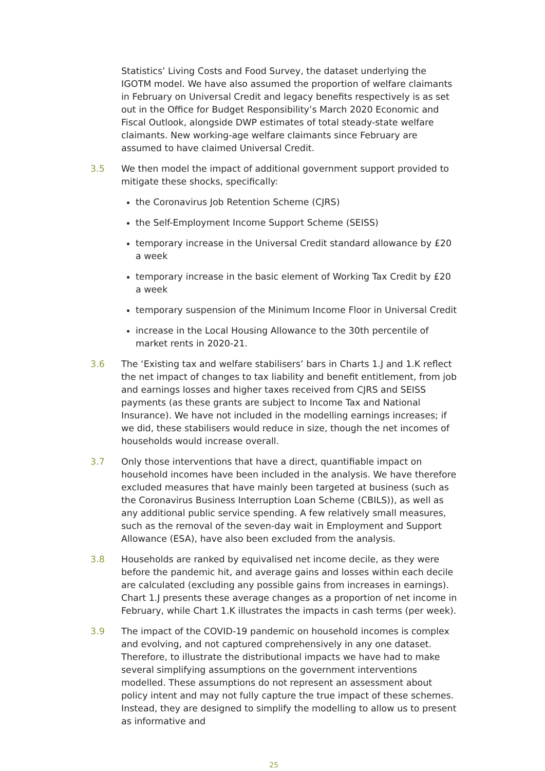Statistics’ Living Costs and Food Survey, the dataset underlying the IGOTM model. We have also assumed the proportion of welfare claimants in February on Universal Credit and legacy benefits respectively is as set out in the Office for Budget Responsibility’s March 2020 Economic and Fiscal Outlook, alongside DWP estimates of total steady-state welfare claimants. New working-age welfare claimants since February are assumed to have claimed Universal Credit.
3.5 We then model the impact of additional government support provided to mitigate these shocks, specifically:
the Coronavirus Job Retention Scheme (CJRS)
the Self-Employment Income Support Scheme (SEISS)
temporary increase in the Universal Credit standard allowance by £20 a week
temporary increase in the basic element of Working Tax Credit by £20 a week
temporary suspension of the Minimum Income Floor in Universal Credit
increase in the Local Housing Allowance to the 30th percentile of market rents in 2020-21.
3.6 The ‘Existing tax and welfare stabilisers’ bars in Charts 1.J and 1.K reflect the net impact of changes to tax liability and benefit entitlement, from job and earnings losses and higher taxes received from CJRS and SEISS payments (as these grants are subject to Income Tax and National Insurance). We have not included in the modelling earnings increases; if we did, these stabilisers would reduce in size, though the net incomes of households would increase overall.
3.7 Only those interventions that have a direct, quantifiable impact on household incomes have been included in the analysis. We have therefore excluded measures that have mainly been targeted at business (such as the Coronavirus Business Interruption Loan Scheme (CBILS)), as well as any additional public service spending. A few relatively small measures, such as the removal of the seven-day wait in Employment and Support Allowance (ESA), have also been excluded from the analysis.
3.8 Households are ranked by equivalised net income decile, as they were before the pandemic hit, and average gains and losses within each decile are calculated (excluding any possible gains from increases in earnings). Chart 1.J presents these average changes as a proportion of net income in February, while Chart 1.K illustrates the impacts in cash terms (per week).
3.9 The impact of the COVID-19 pandemic on household incomes is complex and evolving, and not captured comprehensively in any one dataset. Therefore, to illustrate the distributional impacts we have had to make several simplifying assumptions on the government interventions modelled. These assumptions do not represent an assessment about policy intent and may not fully capture the true impact of these schemes. Instead, they are designed to simplify the modelling to allow us to present as informative and
25